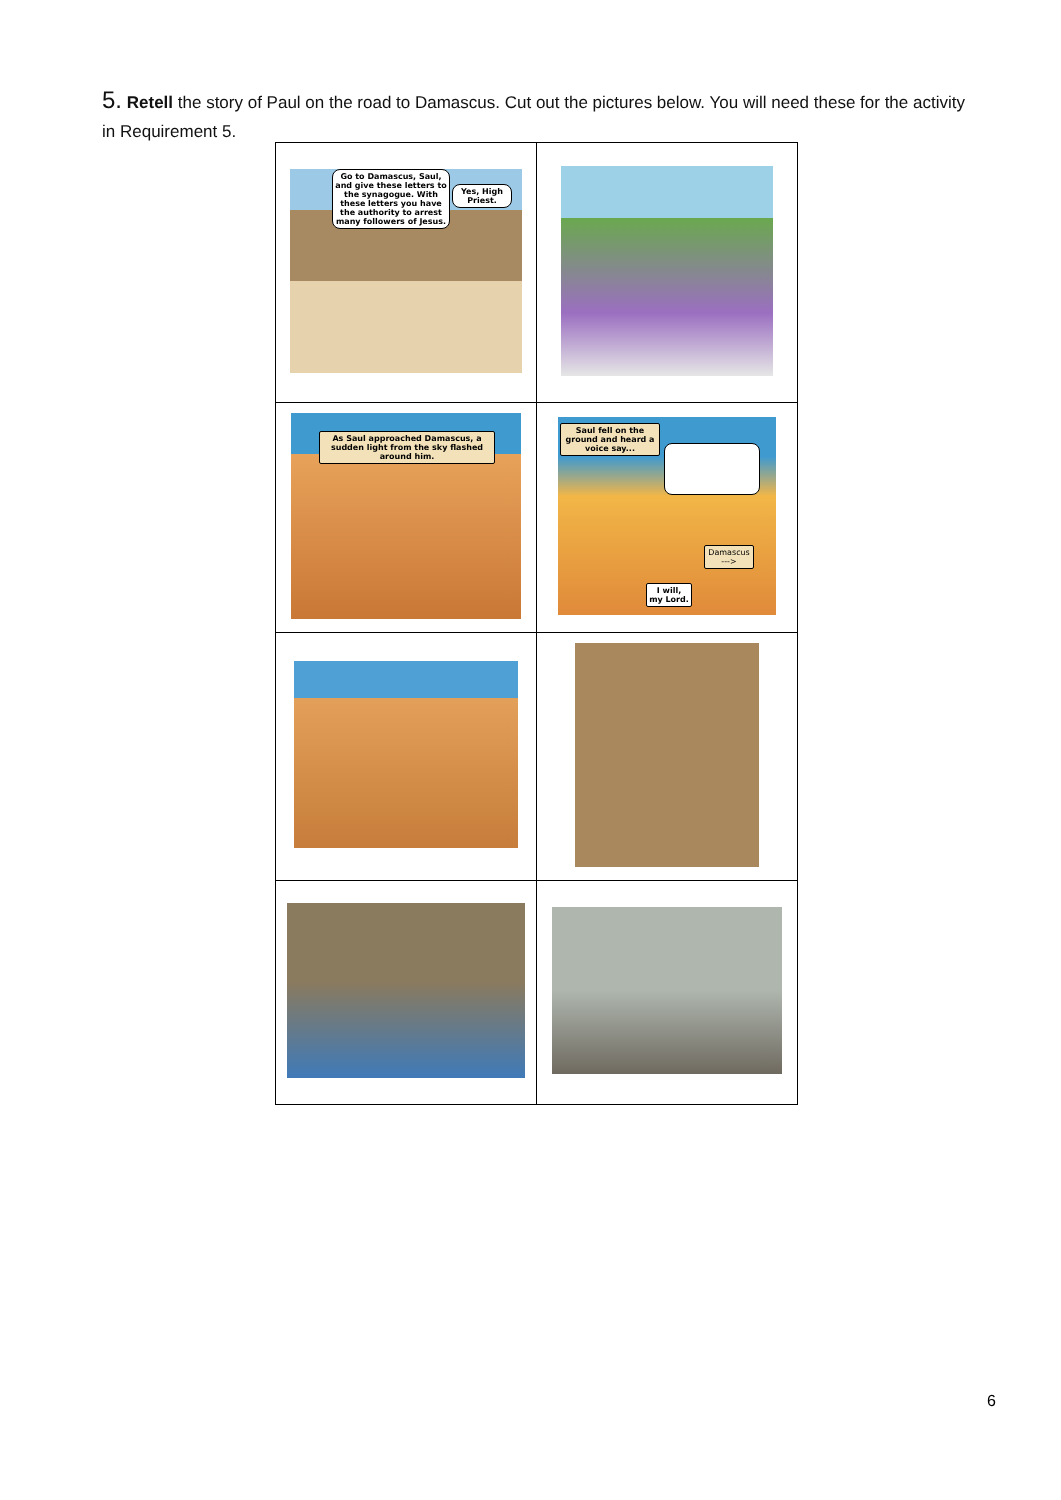5. Retell the story of Paul on the road to Damascus. Cut out the pictures below. You will need these for the activity in Requirement 5.
| Go to Damascus, Saul, and give these letters to the synagogue. With these letters you have the authority to arrest many followers of Jesus. Yes, High Priest. | |
| As Saul approached Damascus, a sudden light from the sky flashed around him. | Saul fell on the ground and heard a voice say... Damascus ---> I will, my Lord. |
6